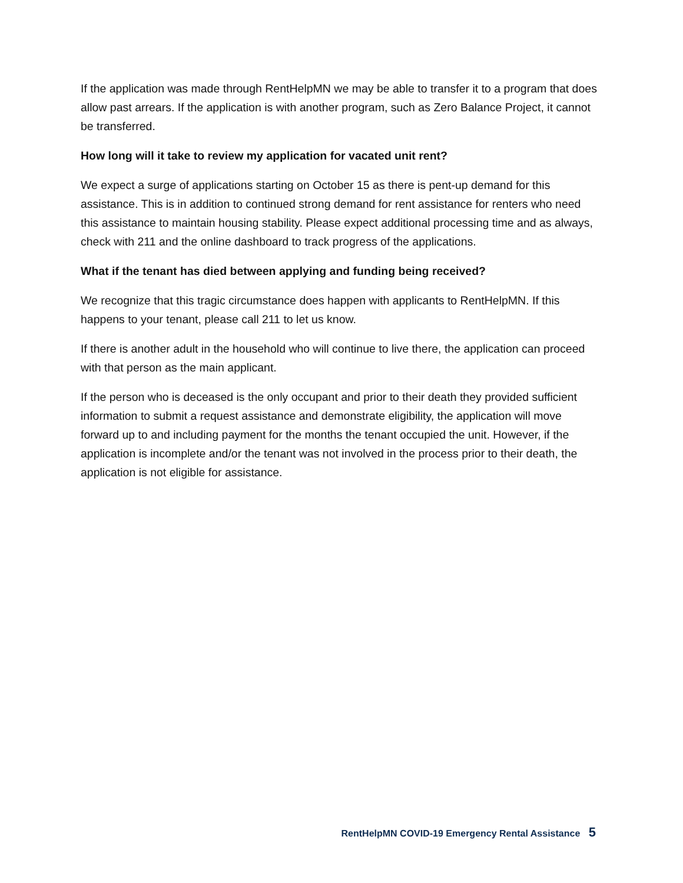If the application was made through RentHelpMN we may be able to transfer it to a program that does allow past arrears. If the application is with another program, such as Zero Balance Project, it cannot be transferred.
How long will it take to review my application for vacated unit rent?
We expect a surge of applications starting on October 15 as there is pent-up demand for this assistance. This is in addition to continued strong demand for rent assistance for renters who need this assistance to maintain housing stability. Please expect additional processing time and as always, check with 211 and the online dashboard to track progress of the applications.
What if the tenant has died between applying and funding being received?
We recognize that this tragic circumstance does happen with applicants to RentHelpMN. If this happens to your tenant, please call 211 to let us know.
If there is another adult in the household who will continue to live there, the application can proceed with that person as the main applicant.
If the person who is deceased is the only occupant and prior to their death they provided sufficient information to submit a request assistance and demonstrate eligibility, the application will move forward up to and including payment for the months the tenant occupied the unit. However, if the application is incomplete and/or the tenant was not involved in the process prior to their death, the application is not eligible for assistance.
RentHelpMN COVID-19 Emergency Rental Assistance 5